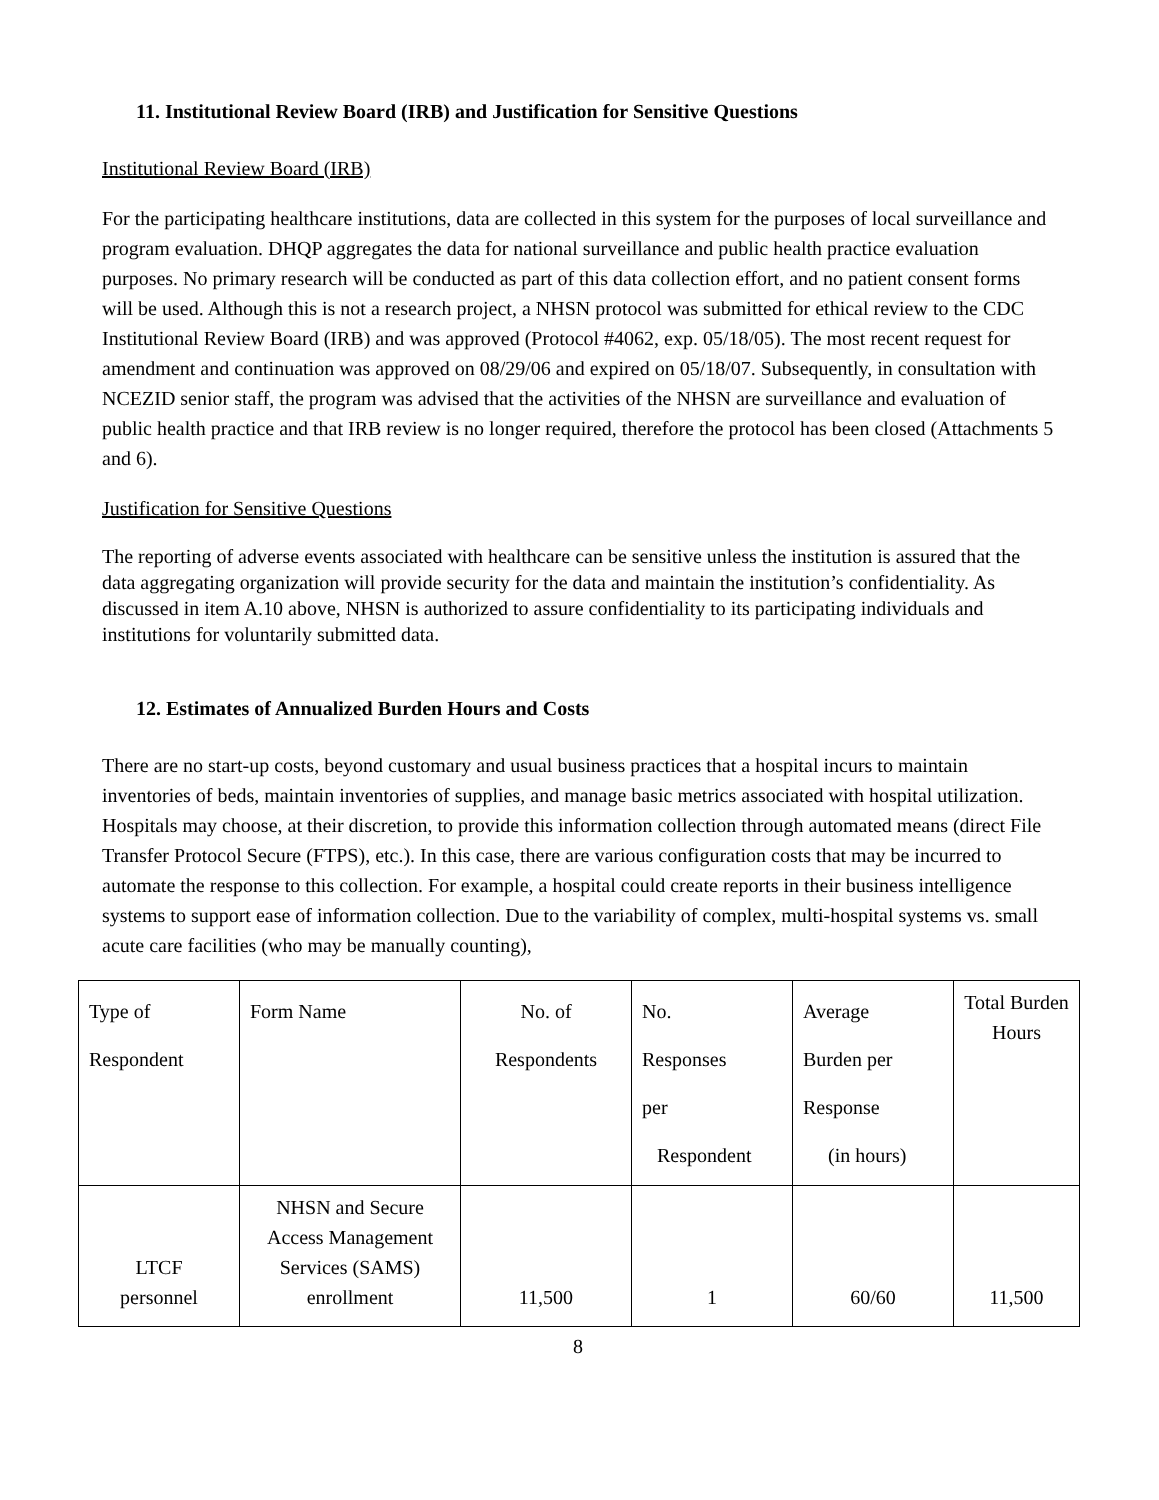11. Institutional Review Board (IRB) and Justification for Sensitive Questions
Institutional Review Board (IRB)
For the participating healthcare institutions, data are collected in this system for the purposes of local surveillance and program evaluation. DHQP aggregates the data for national surveillance and public health practice evaluation purposes. No primary research will be conducted as part of this data collection effort, and no patient consent forms will be used. Although this is not a research project, a NHSN protocol was submitted for ethical review to the CDC Institutional Review Board (IRB) and was approved (Protocol #4062, exp. 05/18/05). The most recent request for amendment and continuation was approved on 08/29/06 and expired on 05/18/07. Subsequently, in consultation with NCEZID senior staff, the program was advised that the activities of the NHSN are surveillance and evaluation of public health practice and that IRB review is no longer required, therefore the protocol has been closed (Attachments 5 and 6).
Justification for Sensitive Questions
The reporting of adverse events associated with healthcare can be sensitive unless the institution is assured that the data aggregating organization will provide security for the data and maintain the institution’s confidentiality. As discussed in item A.10 above, NHSN is authorized to assure confidentiality to its participating individuals and institutions for voluntarily submitted data.
12. Estimates of Annualized Burden Hours and Costs
There are no start-up costs, beyond customary and usual business practices that a hospital incurs to maintain inventories of beds, maintain inventories of supplies, and manage basic metrics associated with hospital utilization. Hospitals may choose, at their discretion, to provide this information collection through automated means (direct File Transfer Protocol Secure (FTPS), etc.). In this case, there are various configuration costs that may be incurred to automate the response to this collection. For example, a hospital could create reports in their business intelligence systems to support ease of information collection. Due to the variability of complex, multi-hospital systems vs. small acute care facilities (who may be manually counting),
| Type of Respondent | Form Name | No. of Respondents | No. Responses per Respondent | Average Burden per Response (in hours) | Total Burden Hours |
| LTCF personnel | NHSN and Secure Access Management Services (SAMS) enrollment | 11,500 | 1 | 60/60 | 11,500 |
8